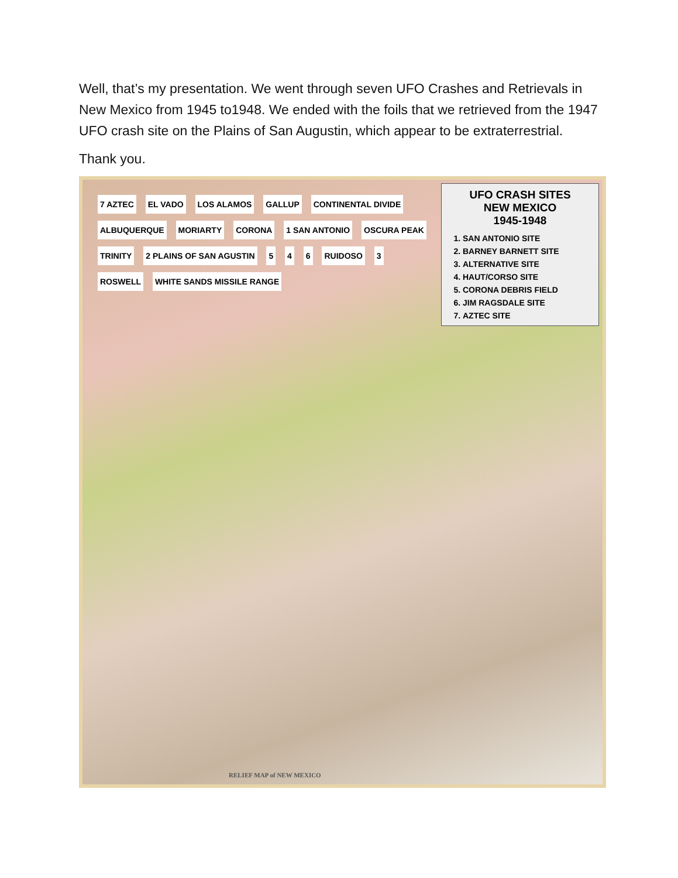Well, that’s my presentation. We went through seven UFO Crashes and Retrievals in New Mexico from 1945 to1948. We ended with the foils that we retrieved from the 1947 UFO crash site on the Plains of San Augustin, which appear to be extraterrestrial.
Thank you.
UFO CRASH SITES
NEW MEXICO
1945-1948
1. SAN ANTONIO SITE
2. BARNEY BARNETT SITE
3. ALTERNATIVE SITE
4. HAUT/CORSO SITE
5. CORONA DEBRIS FIELD
6. JIM RAGSDALE SITE
7. AZTEC SITE
7 AZTEC EL VADO LOS ALAMOS GALLUP CONTINENTAL DIVIDE ALBUQUERQUE MORIARTY CORONA 1 SAN ANTONIO OSCURA PEAK TRINITY 2 PLAINS OF SAN AGUSTIN 5 4 6 RUIDOSO 3 ROSWELL WHITE SANDS MISSILE RANGE
RELIEF MAP of NEW MEXICO